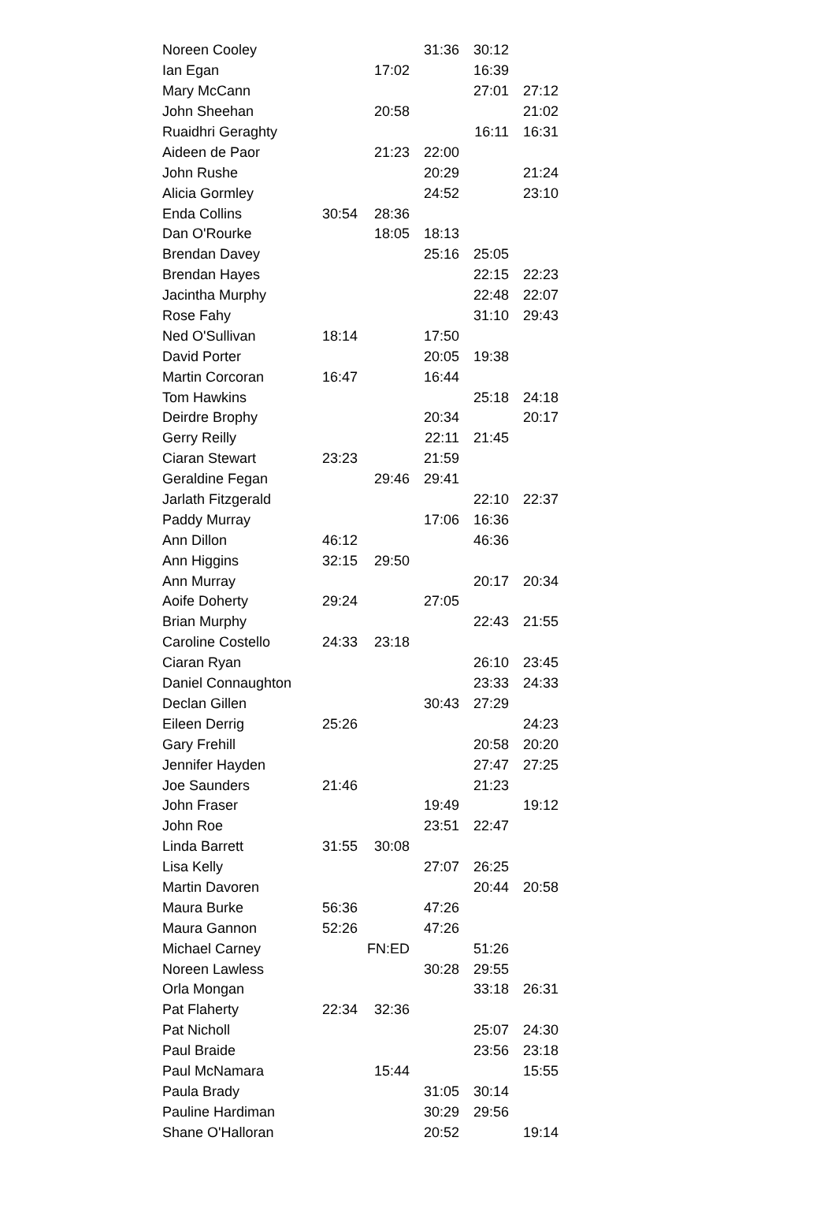| Noreen Cooley | | | 31:36 | 30:12 | |
| Ian Egan | | 17:02 | | 16:39 | |
| Mary McCann | | | | 27:01 | 27:12 |
| John Sheehan | | 20:58 | | | 21:02 |
| Ruaidhri Geraghty | | | | 16:11 | 16:31 |
| Aideen de Paor | | 21:23 | 22:00 | | |
| John Rushe | | | 20:29 | | 21:24 |
| Alicia Gormley | | | 24:52 | | 23:10 |
| Enda Collins | 30:54 | 28:36 | | | |
| Dan O'Rourke | | 18:05 | 18:13 | | |
| Brendan Davey | | | 25:16 | 25:05 | |
| Brendan Hayes | | | | 22:15 | 22:23 |
| Jacintha Murphy | | | | 22:48 | 22:07 |
| Rose Fahy | | | | 31:10 | 29:43 |
| Ned O'Sullivan | 18:14 | | 17:50 | | |
| David Porter | | | 20:05 | 19:38 | |
| Martin Corcoran | 16:47 | | 16:44 | | |
| Tom Hawkins | | | | 25:18 | 24:18 |
| Deirdre Brophy | | | 20:34 | | 20:17 |
| Gerry Reilly | | | 22:11 | 21:45 | |
| Ciaran Stewart | 23:23 | | 21:59 | | |
| Geraldine Fegan | | 29:46 | 29:41 | | |
| Jarlath Fitzgerald | | | | 22:10 | 22:37 |
| Paddy Murray | | | 17:06 | 16:36 | |
| Ann Dillon | 46:12 | | | 46:36 | |
| Ann Higgins | 32:15 | 29:50 | | | |
| Ann Murray | | | | 20:17 | 20:34 |
| Aoife Doherty | 29:24 | | 27:05 | | |
| Brian Murphy | | | | 22:43 | 21:55 |
| Caroline Costello | 24:33 | 23:18 | | | |
| Ciaran Ryan | | | | 26:10 | 23:45 |
| Daniel Connaughton | | | | 23:33 | 24:33 |
| Declan Gillen | | | 30:43 | 27:29 | |
| Eileen Derrig | 25:26 | | | | 24:23 |
| Gary Frehill | | | | 20:58 | 20:20 |
| Jennifer Hayden | | | | 27:47 | 27:25 |
| Joe Saunders | 21:46 | | | 21:23 | |
| John Fraser | | | 19:49 | | 19:12 |
| John Roe | | | 23:51 | 22:47 | |
| Linda Barrett | 31:55 | 30:08 | | | |
| Lisa Kelly | | | 27:07 | 26:25 | |
| Martin Davoren | | | | 20:44 | 20:58 |
| Maura Burke | 56:36 | | 47:26 | | |
| Maura Gannon | 52:26 | | 47:26 | | |
| Michael Carney | | FN:ED | | 51:26 | |
| Noreen Lawless | | | 30:28 | 29:55 | |
| Orla Mongan | | | | 33:18 | 26:31 |
| Pat Flaherty | 22:34 | 32:36 | | | |
| Pat Nicholl | | | | 25:07 | 24:30 |
| Paul Braide | | | | 23:56 | 23:18 |
| Paul McNamara | | 15:44 | | | 15:55 |
| Paula Brady | | | 31:05 | 30:14 | |
| Pauline Hardiman | | | 30:29 | 29:56 | |
| Shane O'Halloran | | | 20:52 | | 19:14 |